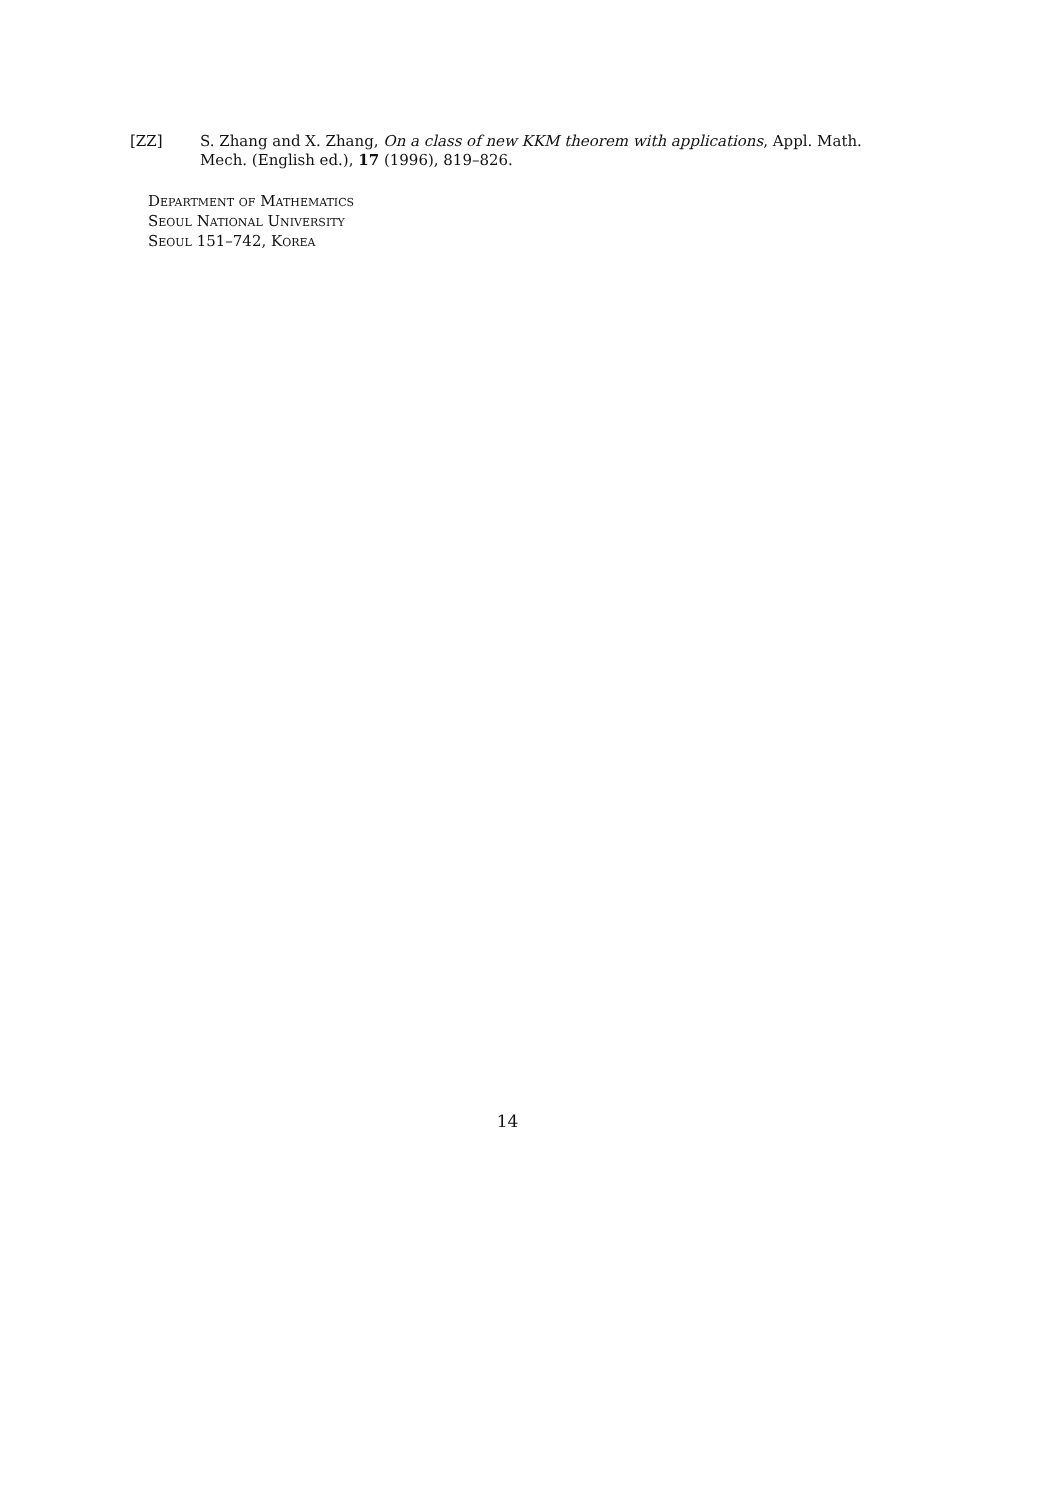[ZZ]
S. Zhang and X. Zhang, On a class of new KKM theorem with applications, Appl. Math. Mech. (English ed.), 17 (1996), 819–826.
Department of Mathematics
Seoul National University
Seoul 151–742, Korea
14